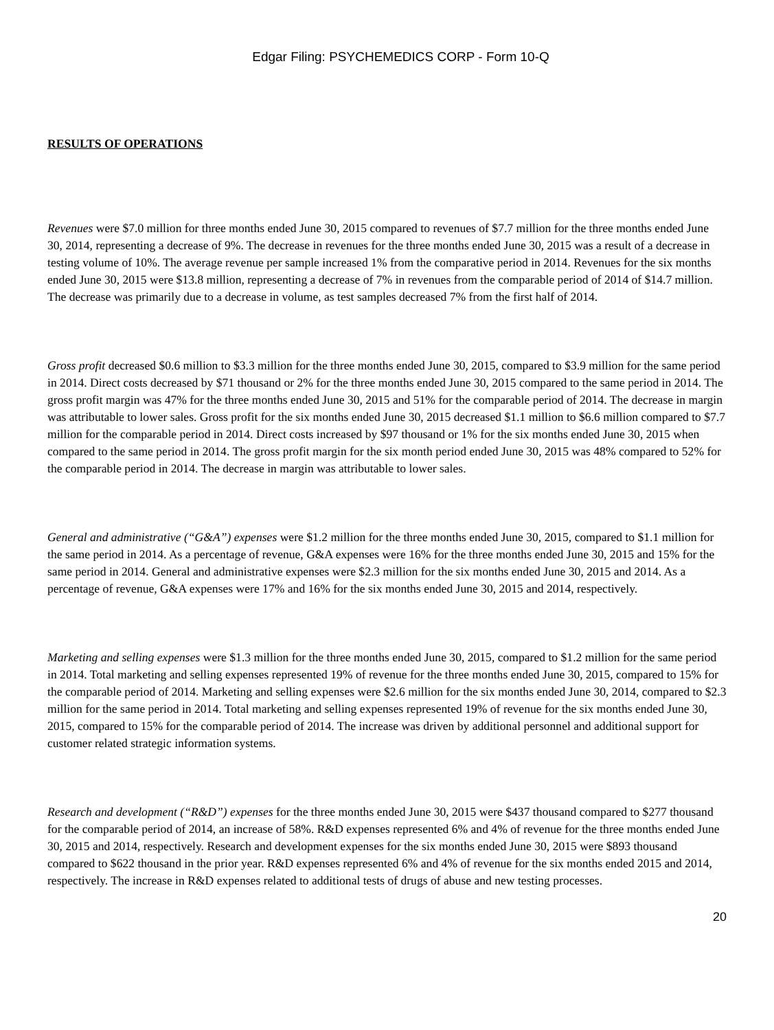Edgar Filing: PSYCHEMEDICS CORP - Form 10-Q
RESULTS OF OPERATIONS
Revenues were $7.0 million for three months ended June 30, 2015 compared to revenues of $7.7 million for the three months ended June 30, 2014, representing a decrease of 9%. The decrease in revenues for the three months ended June 30, 2015 was a result of a decrease in testing volume of 10%. The average revenue per sample increased 1% from the comparative period in 2014. Revenues for the six months ended June 30, 2015 were $13.8 million, representing a decrease of 7% in revenues from the comparable period of 2014 of $14.7 million. The decrease was primarily due to a decrease in volume, as test samples decreased 7% from the first half of 2014.
Gross profit decreased $0.6 million to $3.3 million for the three months ended June 30, 2015, compared to $3.9 million for the same period in 2014. Direct costs decreased by $71 thousand or 2% for the three months ended June 30, 2015 compared to the same period in 2014. The gross profit margin was 47% for the three months ended June 30, 2015 and 51% for the comparable period of 2014. The decrease in margin was attributable to lower sales. Gross profit for the six months ended June 30, 2015 decreased $1.1 million to $6.6 million compared to $7.7 million for the comparable period in 2014. Direct costs increased by $97 thousand or 1% for the six months ended June 30, 2015 when compared to the same period in 2014. The gross profit margin for the six month period ended June 30, 2015 was 48% compared to 52% for the comparable period in 2014. The decrease in margin was attributable to lower sales.
General and administrative (“G&A”) expenses were $1.2 million for the three months ended June 30, 2015, compared to $1.1 million for the same period in 2014. As a percentage of revenue, G&A expenses were 16% for the three months ended June 30, 2015 and 15% for the same period in 2014. General and administrative expenses were $2.3 million for the six months ended June 30, 2015 and 2014. As a percentage of revenue, G&A expenses were 17% and 16% for the six months ended June 30, 2015 and 2014, respectively.
Marketing and selling expenses were $1.3 million for the three months ended June 30, 2015, compared to $1.2 million for the same period in 2014. Total marketing and selling expenses represented 19% of revenue for the three months ended June 30, 2015, compared to 15% for the comparable period of 2014. Marketing and selling expenses were $2.6 million for the six months ended June 30, 2014, compared to $2.3 million for the same period in 2014. Total marketing and selling expenses represented 19% of revenue for the six months ended June 30, 2015, compared to 15% for the comparable period of 2014. The increase was driven by additional personnel and additional support for customer related strategic information systems.
Research and development (“R&D”) expenses for the three months ended June 30, 2015 were $437 thousand compared to $277 thousand for the comparable period of 2014, an increase of 58%. R&D expenses represented 6% and 4% of revenue for the three months ended June 30, 2015 and 2014, respectively. Research and development expenses for the six months ended June 30, 2015 were $893 thousand compared to $622 thousand in the prior year. R&D expenses represented 6% and 4% of revenue for the six months ended 2015 and 2014, respectively. The increase in R&D expenses related to additional tests of drugs of abuse and new testing processes.
20